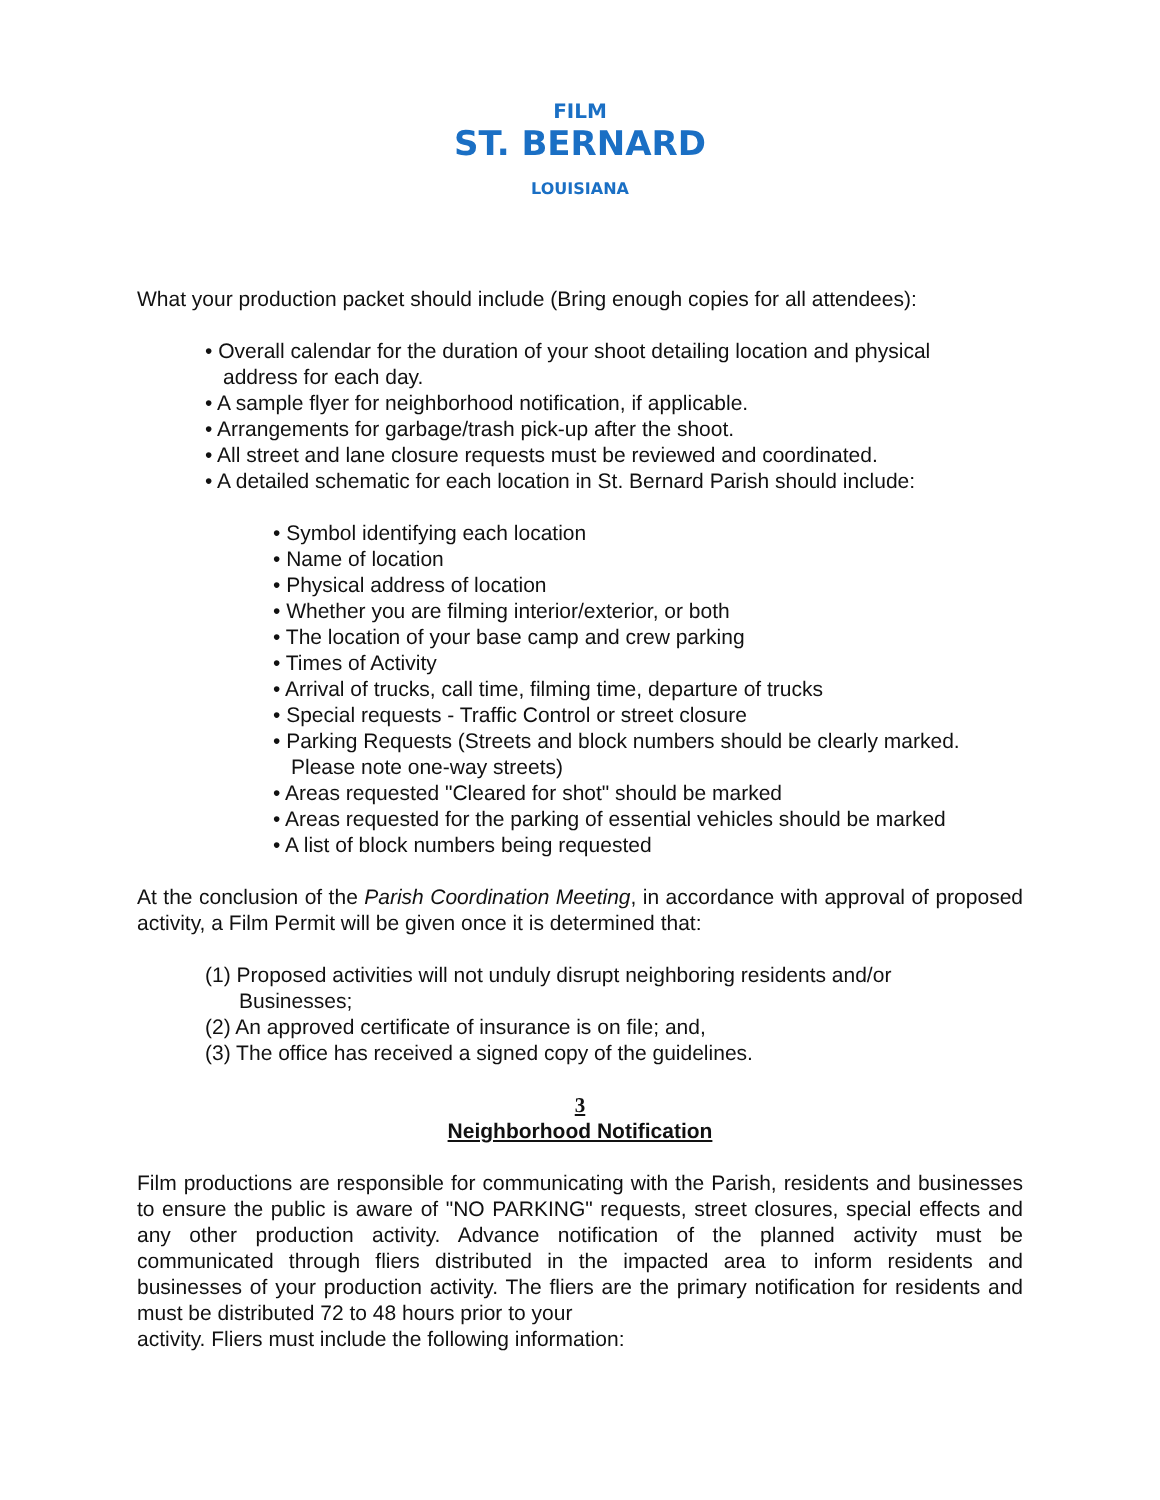FILM
ST. BERNARD
LOUISIANA
What your production packet should include (Bring enough copies for all attendees):
• Overall calendar for the duration of your shoot detailing location and physical
address for each day.
• A sample flyer for neighborhood notification, if applicable.
• Arrangements for garbage/trash pick-up after the shoot.
• All street and lane closure requests must be reviewed and coordinated.
• A detailed schematic for each location in St. Bernard Parish should include:
• Symbol identifying each location
• Name of location
• Physical address of location
• Whether you are filming interior/exterior, or both
• The location of your base camp and crew parking
• Times of Activity
• Arrival of trucks, call time, filming time, departure of trucks
• Special requests - Traffic Control or street closure
• Parking Requests (Streets and block numbers should be clearly marked.
Please note one-way streets)
• Areas requested "Cleared for shot" should be marked
• Areas requested for the parking of essential vehicles should be marked
• A list of block numbers being requested
At the conclusion of the Parish Coordination Meeting, in accordance with approval of proposed activity, a Film Permit will be given once it is determined that:
(1) Proposed activities will not unduly disrupt neighboring residents and/or
Businesses;
(2) An approved certificate of insurance is on file; and,
(3) The office has received a signed copy of the guidelines.
3
Neighborhood Notification
Film productions are responsible for communicating with the Parish, residents and businesses to ensure the public is aware of "NO PARKING" requests, street closures, special effects and any other production activity. Advance notification of the planned activity must be communicated through fliers distributed in the impacted area to inform residents and businesses of your production activity. The fliers are the primary notification for residents and must be distributed 72 to 48 hours prior to your
activity. Fliers must include the following information: